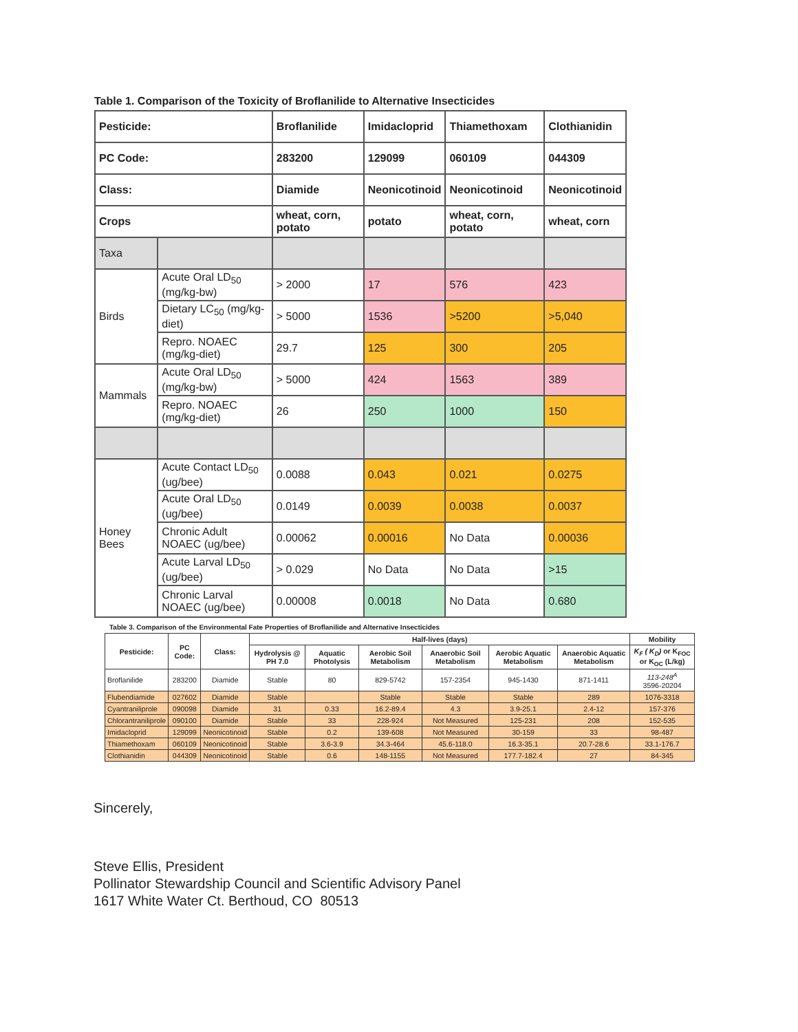Table 1. Comparison of the Toxicity of Broflanilide to Alternative Insecticides
| Pesticide: | | Broflanilide | Imidacloprid | Thiamethoxam | Clothianidin |
| PC Code: | | 283200 | 129099 | 060109 | 044309 |
| Class: | | Diamide | Neonicotinoid | Neonicotinoid | Neonicotinoid |
| Crops | | wheat, corn, potato | potato | wheat, corn, potato | wheat, corn |
| Taxa | | | | | |
| Birds | Acute Oral LD<sub>50</sub> (mg/kg-bw) | > 2000 | 17 | 576 | 423 |
| | Dietary LC<sub>50</sub> (mg/kg-diet) | > 5000 | 1536 | >5200 | >5,040 |
| | Repro. NOAEC (mg/kg-diet) | 29.7 | 125 | 300 | 205 |
| Mammals | Acute Oral LD<sub>50</sub> (mg/kg-bw) | > 5000 | 424 | 1563 | 389 |
| | Repro. NOAEC (mg/kg-diet) | 26 | 250 | 1000 | 150 |
| Honey Bees | Acute Contact LD<sub>50</sub> (ug/bee) | 0.0088 | 0.043 | 0.021 | 0.0275 |
| | Acute Oral LD<sub>50</sub> (ug/bee) | 0.0149 | 0.0039 | 0.0038 | 0.0037 |
| | Chronic Adult NOAEC (ug/bee) | 0.00062 | 0.00016 | No Data | 0.00036 |
| | Acute Larval LD<sub>50</sub> (ug/bee) | > 0.029 | No Data | No Data | >15 |
| | Chronic Larval NOAEC (ug/bee) | 0.00008 | 0.0018 | No Data | 0.680 |
Table 3. Comparison of the Environmental Fate Properties of Broflanilide and Alternative Insecticides
| Pesticide: | PC Code: | Class: | Half-lives (days) | | | | | | Mobility |
| --- | --- | --- | --- | --- | --- | --- | --- | --- | --- |
| | | | Hydrolysis @ PH 7.0 | Aquatic Photolysis | Aerobic Soil Metabolism | Anaerobic Soil Metabolism | Aerobic Aquatic Metabolism | Anaerobic Aquatic Metabolism | K<sub>F</sub> ( K<sub>D</sub>) or K<sub>FOC</sub> or K<sub>OC</sub> (L/kg) |
| Broflanilide | 283200 | Diamide | Stable | 80 | 829-5742 | 157-2354 | 945-1430 | 871-1411 | 113-248<sup>A</sup> 3596-20204 |
| Flubendiamide | 027602 | Diamide | Stable | | Stable | Stable | Stable | 289 | 1076-3318 |
| Cyantraniliprole | 090098 | Diamide | 31 | 0.33 | 16.2-89.4 | 4.3 | 3.9-25.1 | 2.4-12 | 157-376 |
| Chlorantraniliprole | 090100 | Diamide | Stable | 33 | 228-924 | Not Measured | 125-231 | 208 | 152-535 |
| Imidacloprid | 129099 | Neonicotinoid | Stable | 0.2 | 139-608 | Not Measured | 30-159 | 33 | 98-487 |
| Thiamethoxam | 060109 | Neonicotinoid | Stable | 3.6-3.9 | 34.3-464 | 45.6-118.0 | 16.3-35.1 | 20.7-28.6 | 33.1-176.7 |
| Clothianidin | 044309 | Neonicotinoid | Stable | 0.6 | 148-1155 | Not Measured | 177.7-182.4 | 27 | 84-345 |
Sincerely,
Steve Ellis, President
Pollinator Stewardship Council and Scientific Advisory Panel
1617 White Water Ct. Berthoud, CO 80513